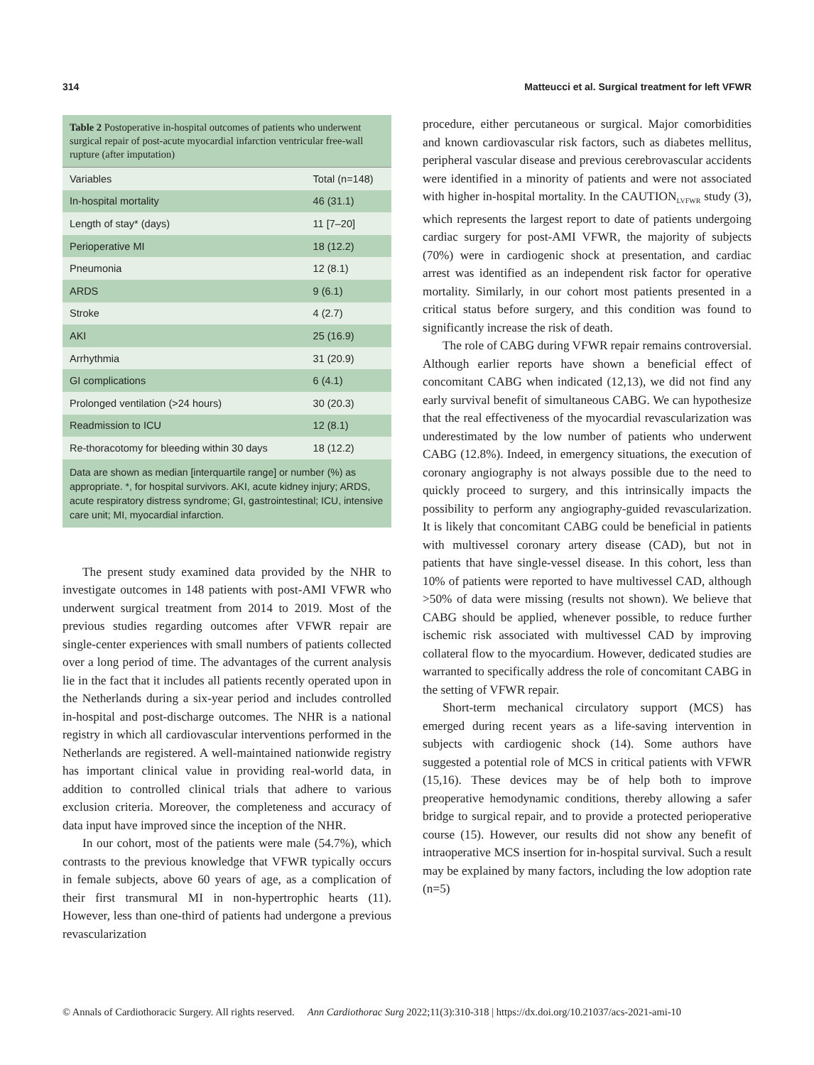314 Matteucci et al. Surgical treatment for left VFWR
Table 2 Postoperative in-hospital outcomes of patients who underwent surgical repair of post-acute myocardial infarction ventricular free-wall rupture (after imputation)
| Variables | Total (n=148) |
| --- | --- |
| In-hospital mortality | 46 (31.1) |
| Length of stay* (days) | 11 [7–20] |
| Perioperative MI | 18 (12.2) |
| Pneumonia | 12 (8.1) |
| ARDS | 9 (6.1) |
| Stroke | 4 (2.7) |
| AKI | 25 (16.9) |
| Arrhythmia | 31 (20.9) |
| GI complications | 6 (4.1) |
| Prolonged ventilation (>24 hours) | 30 (20.3) |
| Readmission to ICU | 12 (8.1) |
| Re-thoracotomy for bleeding within 30 days | 18 (12.2) |
Data are shown as median [interquartile range] or number (%) as appropriate. *, for hospital survivors. AKI, acute kidney injury; ARDS, acute respiratory distress syndrome; GI, gastrointestinal; ICU, intensive care unit; MI, myocardial infarction.
The present study examined data provided by the NHR to investigate outcomes in 148 patients with post-AMI VFWR who underwent surgical treatment from 2014 to 2019. Most of the previous studies regarding outcomes after VFWR repair are single-center experiences with small numbers of patients collected over a long period of time. The advantages of the current analysis lie in the fact that it includes all patients recently operated upon in the Netherlands during a six-year period and includes controlled in-hospital and post-discharge outcomes. The NHR is a national registry in which all cardiovascular interventions performed in the Netherlands are registered. A well-maintained nationwide registry has important clinical value in providing real-world data, in addition to controlled clinical trials that adhere to various exclusion criteria. Moreover, the completeness and accuracy of data input have improved since the inception of the NHR.
In our cohort, most of the patients were male (54.7%), which contrasts to the previous knowledge that VFWR typically occurs in female subjects, above 60 years of age, as a complication of their first transmural MI in non-hypertrophic hearts (11). However, less than one-third of patients had undergone a previous revascularization
procedure, either percutaneous or surgical. Major comorbidities and known cardiovascular risk factors, such as diabetes mellitus, peripheral vascular disease and previous cerebrovascular accidents were identified in a minority of patients and were not associated with higher in-hospital mortality. In the CAUTION<sub>LVFWR</sub> study (3), which represents the largest report to date of patients undergoing cardiac surgery for post-AMI VFWR, the majority of subjects (70%) were in cardiogenic shock at presentation, and cardiac arrest was identified as an independent risk factor for operative mortality. Similarly, in our cohort most patients presented in a critical status before surgery, and this condition was found to significantly increase the risk of death.
The role of CABG during VFWR repair remains controversial. Although earlier reports have shown a beneficial effect of concomitant CABG when indicated (12,13), we did not find any early survival benefit of simultaneous CABG. We can hypothesize that the real effectiveness of the myocardial revascularization was underestimated by the low number of patients who underwent CABG (12.8%). Indeed, in emergency situations, the execution of coronary angiography is not always possible due to the need to quickly proceed to surgery, and this intrinsically impacts the possibility to perform any angiography-guided revascularization. It is likely that concomitant CABG could be beneficial in patients with multivessel coronary artery disease (CAD), but not in patients that have single-vessel disease. In this cohort, less than 10% of patients were reported to have multivessel CAD, although >50% of data were missing (results not shown). We believe that CABG should be applied, whenever possible, to reduce further ischemic risk associated with multivessel CAD by improving collateral flow to the myocardium. However, dedicated studies are warranted to specifically address the role of concomitant CABG in the setting of VFWR repair.
Short-term mechanical circulatory support (MCS) has emerged during recent years as a life-saving intervention in subjects with cardiogenic shock (14). Some authors have suggested a potential role of MCS in critical patients with VFWR (15,16). These devices may be of help both to improve preoperative hemodynamic conditions, thereby allowing a safer bridge to surgical repair, and to provide a protected perioperative course (15). However, our results did not show any benefit of intraoperative MCS insertion for in-hospital survival. Such a result may be explained by many factors, including the low adoption rate (n=5)
© Annals of Cardiothoracic Surgery. All rights reserved. Ann Cardiothorac Surg 2022;11(3):310-318 | https://dx.doi.org/10.21037/acs-2021-ami-10